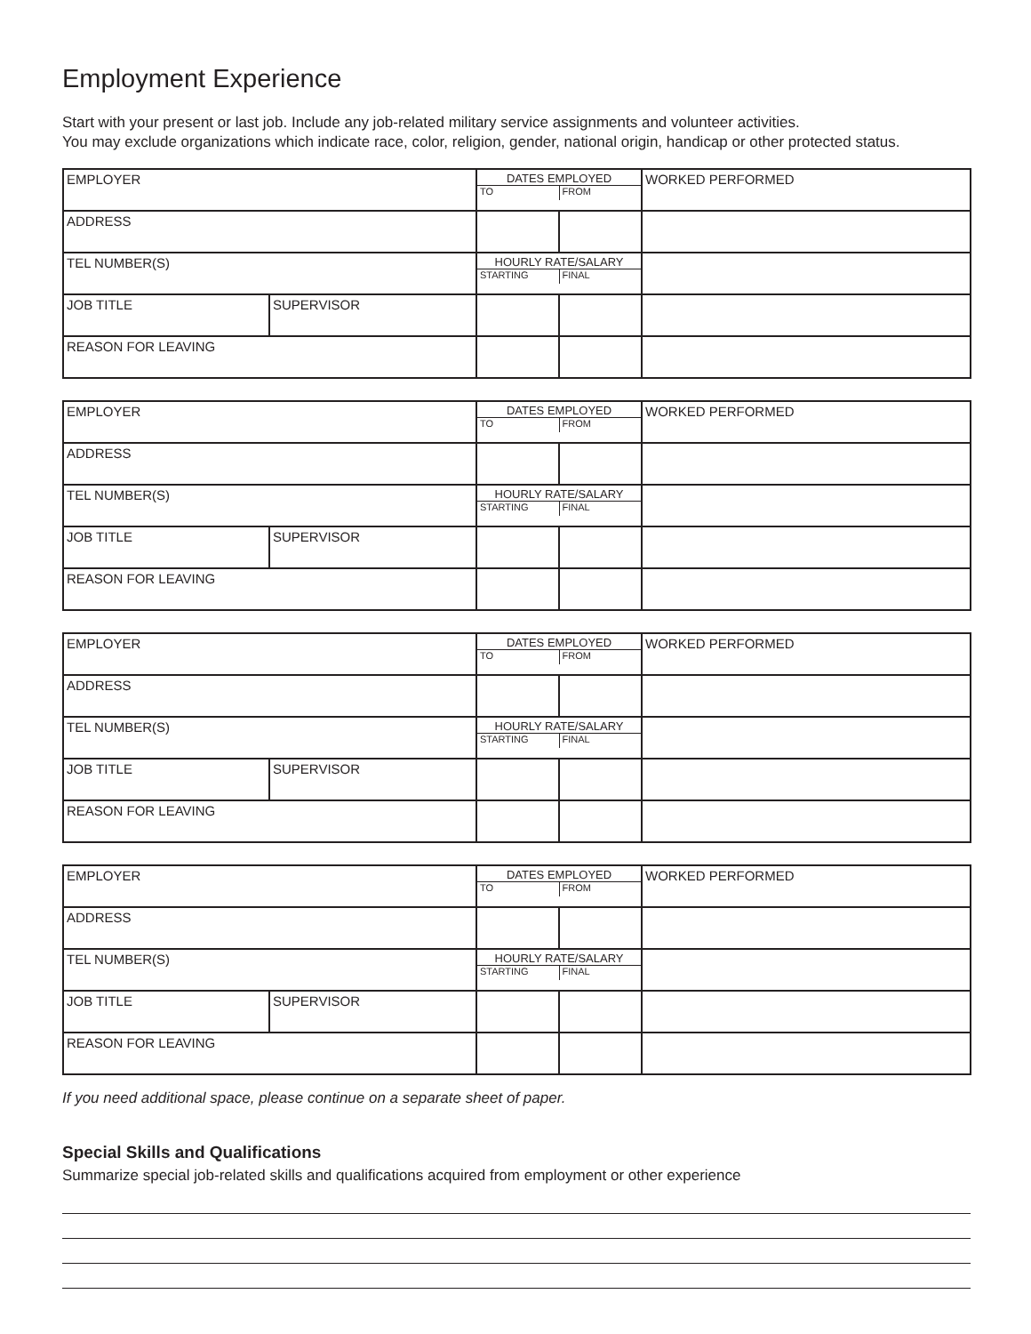Employment Experience
Start with your present or last job. Include any job-related military service assignments and volunteer activities.
You may exclude organizations which indicate race, color, religion, gender, national origin, handicap or other protected status.
| EMPLOYER | | DATES EMPLOYED TO FROM | | WORKED PERFORMED |
| ADDRESS | | | | |
| TEL NUMBER(S) | | HOURLY RATE/SALARY STARTING FINAL | | |
| JOB TITLE | SUPERVISOR | | | |
| REASON FOR LEAVING | | | | |
| EMPLOYER | | DATES EMPLOYED TO FROM | | WORKED PERFORMED |
| ADDRESS | | | | |
| TEL NUMBER(S) | | HOURLY RATE/SALARY STARTING FINAL | | |
| JOB TITLE | SUPERVISOR | | | |
| REASON FOR LEAVING | | | | |
| EMPLOYER | | DATES EMPLOYED TO FROM | | WORKED PERFORMED |
| ADDRESS | | | | |
| TEL NUMBER(S) | | HOURLY RATE/SALARY STARTING FINAL | | |
| JOB TITLE | SUPERVISOR | | | |
| REASON FOR LEAVING | | | | |
| EMPLOYER | | DATES EMPLOYED TO FROM | | WORKED PERFORMED |
| ADDRESS | | | | |
| TEL NUMBER(S) | | HOURLY RATE/SALARY STARTING FINAL | | |
| JOB TITLE | SUPERVISOR | | | |
| REASON FOR LEAVING | | | | |
If you need additional space, please continue on a separate sheet of paper.
Special Skills and Qualifications
Summarize special job-related skills and qualifications acquired from employment or other experience